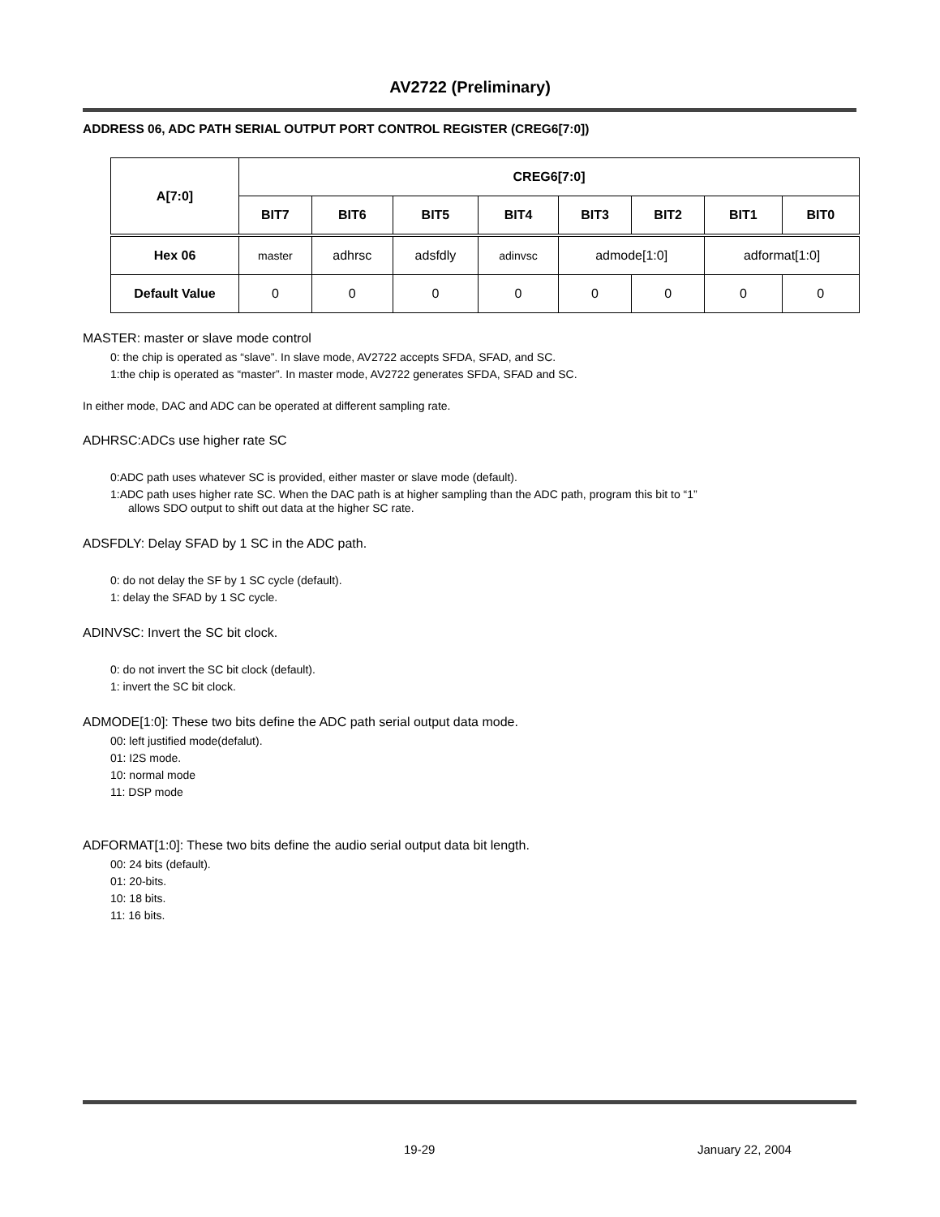AV2722 (Preliminary)
ADDRESS 06, ADC PATH SERIAL OUTPUT PORT CONTROL REGISTER (CREG6[7:0])
| A[7:0] | CREG6[7:0] | | | | | | | |
| --- | --- | --- | --- | --- | --- | --- | --- | --- |
| | BIT7 | BIT6 | BIT5 | BIT4 | BIT3 | BIT2 | BIT1 | BIT0 |
| Hex 06 | master | adhrsc | adsfdly | adinvsc | admode[1:0] | | adformat[1:0] | |
| Default Value | 0 | 0 | 0 | 0 | 0 | 0 | 0 | 0 |
MASTER: master or slave mode control
0: the chip is operated as “slave”. In slave mode, AV2722 accepts SFDA, SFAD, and SC.
1:the chip is operated as “master”. In master mode, AV2722 generates SFDA, SFAD and SC.
In either mode, DAC and ADC can be operated at different sampling rate.
ADHRSC:ADCs use higher rate SC
0:ADC path uses whatever SC is provided, either master or slave mode (default).
1:ADC path uses higher rate SC. When the DAC path is at higher sampling than the ADC path, program this bit to “1”
allows SDO output to shift out data at the higher SC rate.
ADSFDLY: Delay SFAD by 1 SC in the ADC path.
0: do not delay the SF by 1 SC cycle (default).
1: delay the SFAD by 1 SC cycle.
ADINVSC: Invert the SC bit clock.
0: do not invert the SC bit clock (default).
1: invert the SC bit clock.
ADMODE[1:0]: These two bits define the ADC path serial output data mode.
00: left justified mode(defalut).
01: I2S mode.
10: normal mode
11: DSP mode
ADFORMAT[1:0]: These two bits define the audio serial output data bit length.
00: 24 bits (default).
01: 20-bits.
10: 18 bits.
11: 16 bits.
19-29 January 22, 2004